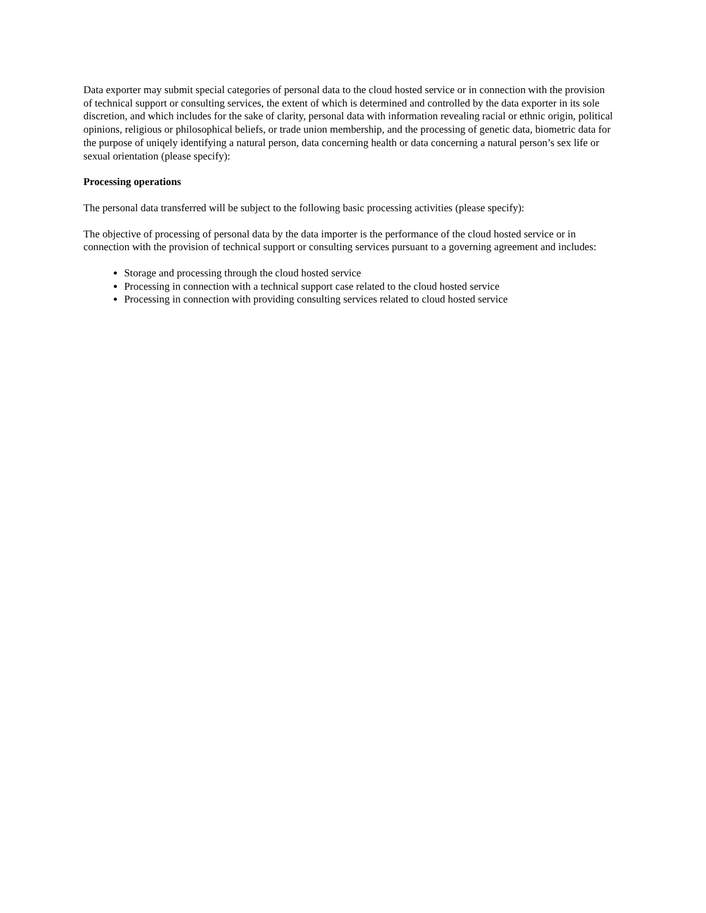Data exporter may submit special categories of personal data to the cloud hosted service or in connection with the provision of technical support or consulting services, the extent of which is determined and controlled by the data exporter in its sole discretion, and which includes for the sake of clarity, personal data with information revealing racial or ethnic origin, political opinions, religious or philosophical beliefs, or trade union membership, and the processing of genetic data, biometric data for the purpose of uniqely identifying a natural person, data concerning health or data concerning a natural person’s sex life or sexual orientation (please specify):
Processing operations
The personal data transferred will be subject to the following basic processing activities (please specify):
The objective of processing of personal data by the data importer is the performance of the cloud hosted service or in connection with the provision of technical support or consulting services pursuant to a governing agreement and includes:
Storage and processing through the cloud hosted service
Processing in connection with a technical support case related to the cloud hosted service
Processing in connection with providing consulting services related to cloud hosted service